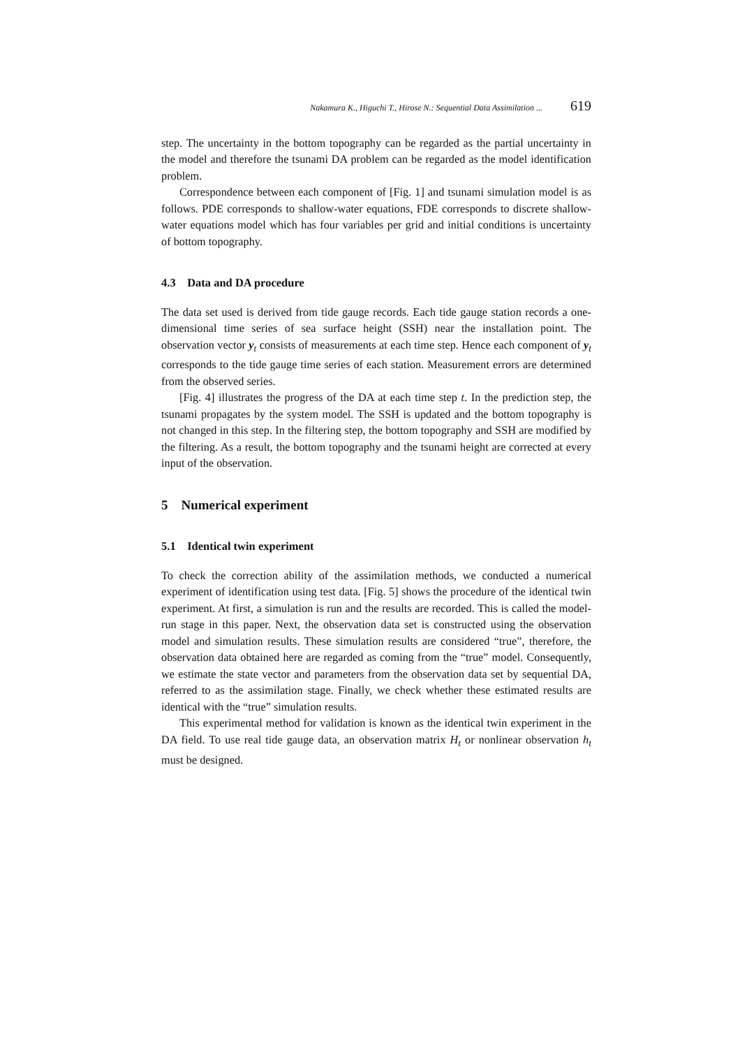Nakamura K., Higuchi T., Hirose N.: Sequential Data Assimilation ... 619
step. The uncertainty in the bottom topography can be regarded as the partial uncertainty in the model and therefore the tsunami DA problem can be regarded as the model identification problem.
Correspondence between each component of [Fig. 1] and tsunami simulation model is as follows. PDE corresponds to shallow-water equations, FDE corresponds to discrete shallow-water equations model which has four variables per grid and initial conditions is uncertainty of bottom topography.
4.3 Data and DA procedure
The data set used is derived from tide gauge records. Each tide gauge station records a one-dimensional time series of sea surface height (SSH) near the installation point. The observation vector y<sub>t</sub> consists of measurements at each time step. Hence each component of y<sub>t</sub> corresponds to the tide gauge time series of each station. Measurement errors are determined from the observed series.
[Fig. 4] illustrates the progress of the DA at each time step t. In the prediction step, the tsunami propagates by the system model. The SSH is updated and the bottom topography is not changed in this step. In the filtering step, the bottom topography and SSH are modified by the filtering. As a result, the bottom topography and the tsunami height are corrected at every input of the observation.
5 Numerical experiment
5.1 Identical twin experiment
To check the correction ability of the assimilation methods, we conducted a numerical experiment of identification using test data. [Fig. 5] shows the procedure of the identical twin experiment. At first, a simulation is run and the results are recorded. This is called the model-run stage in this paper. Next, the observation data set is constructed using the observation model and simulation results. These simulation results are considered “true”, therefore, the observation data obtained here are regarded as coming from the “true” model. Consequently, we estimate the state vector and parameters from the observation data set by sequential DA, referred to as the assimilation stage. Finally, we check whether these estimated results are identical with the “true” simulation results.
This experimental method for validation is known as the identical twin experiment in the DA field. To use real tide gauge data, an observation matrix H<sub>t</sub> or nonlinear observation h<sub>t</sub> must be designed.